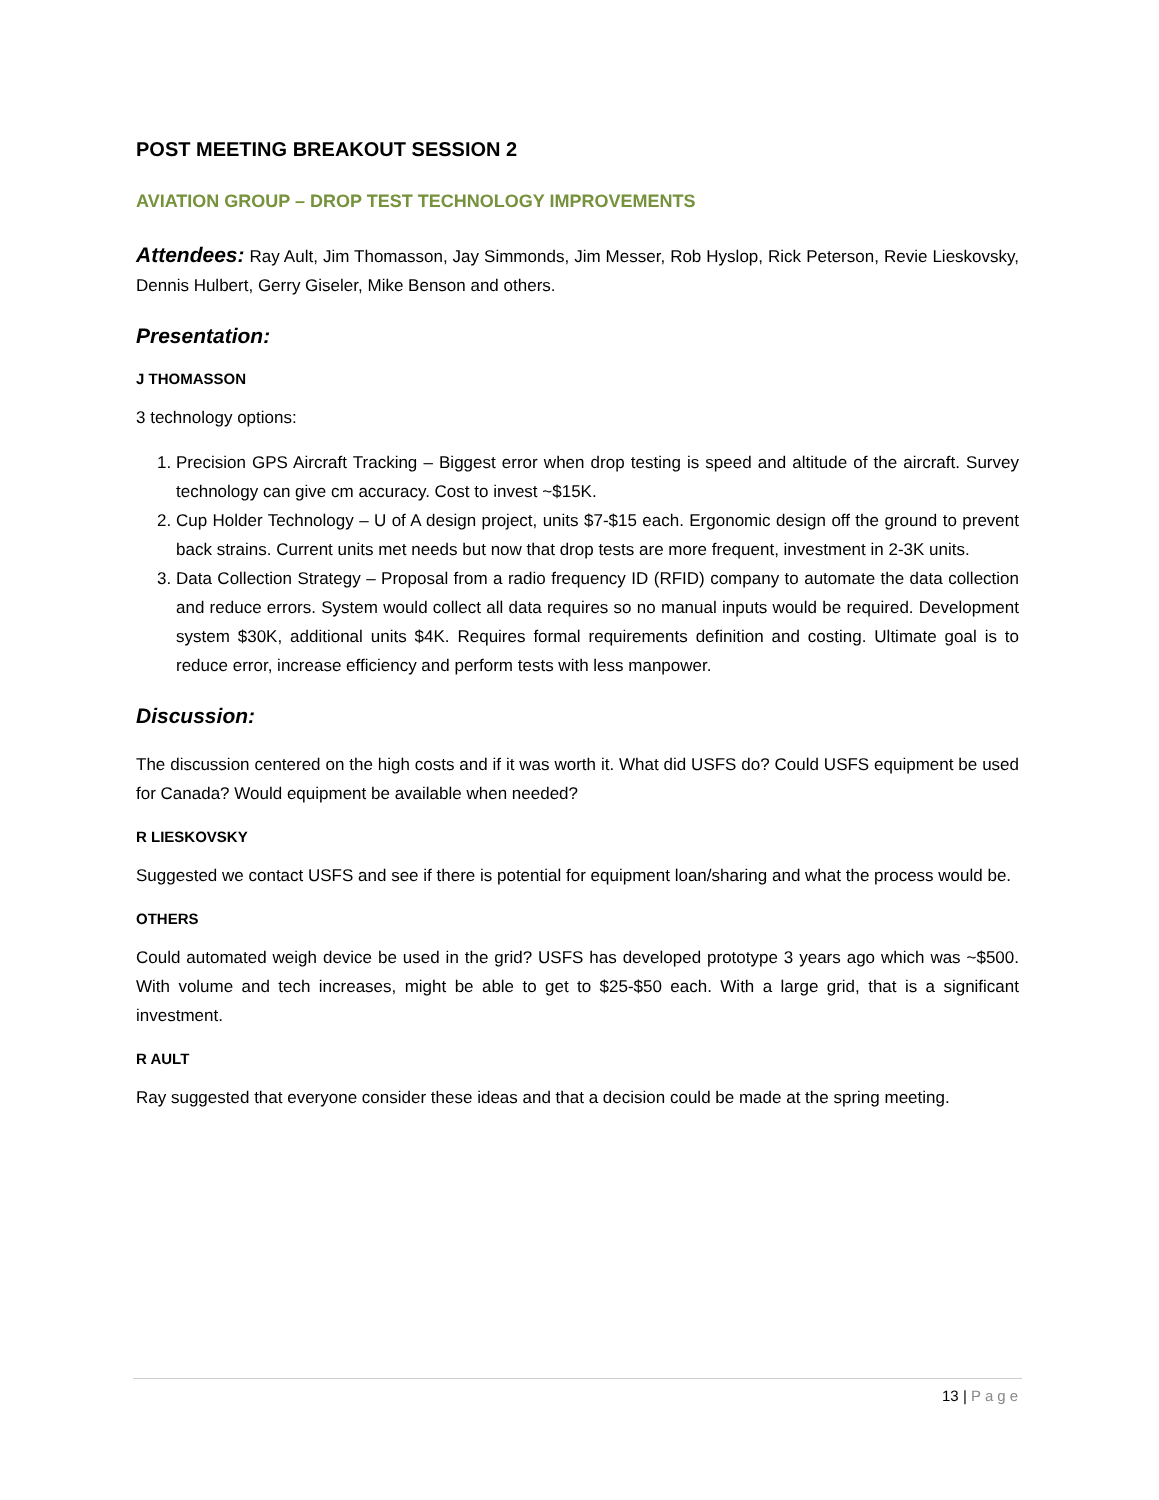POST MEETING BREAKOUT SESSION 2
AVIATION GROUP – DROP TEST TECHNOLOGY IMPROVEMENTS
Attendees: Ray Ault, Jim Thomasson, Jay Simmonds, Jim Messer, Rob Hyslop, Rick Peterson, Revie Lieskovsky, Dennis Hulbert, Gerry Giseler, Mike Benson and others.
Presentation:
J THOMASSON
3 technology options:
1. Precision GPS Aircraft Tracking – Biggest error when drop testing is speed and altitude of the aircraft. Survey technology can give cm accuracy. Cost to invest ~$15K.
2. Cup Holder Technology – U of A design project, units $7-$15 each. Ergonomic design off the ground to prevent back strains. Current units met needs but now that drop tests are more frequent, investment in 2-3K units.
3. Data Collection Strategy – Proposal from a radio frequency ID (RFID) company to automate the data collection and reduce errors. System would collect all data requires so no manual inputs would be required. Development system $30K, additional units $4K. Requires formal requirements definition and costing. Ultimate goal is to reduce error, increase efficiency and perform tests with less manpower.
Discussion:
The discussion centered on the high costs and if it was worth it. What did USFS do? Could USFS equipment be used for Canada? Would equipment be available when needed?
R LIESKOVSKY
Suggested we contact USFS and see if there is potential for equipment loan/sharing and what the process would be.
OTHERS
Could automated weigh device be used in the grid? USFS has developed prototype 3 years ago which was ~$500. With volume and tech increases, might be able to get to $25-$50 each. With a large grid, that is a significant investment.
R AULT
Ray suggested that everyone consider these ideas and that a decision could be made at the spring meeting.
13 | Page